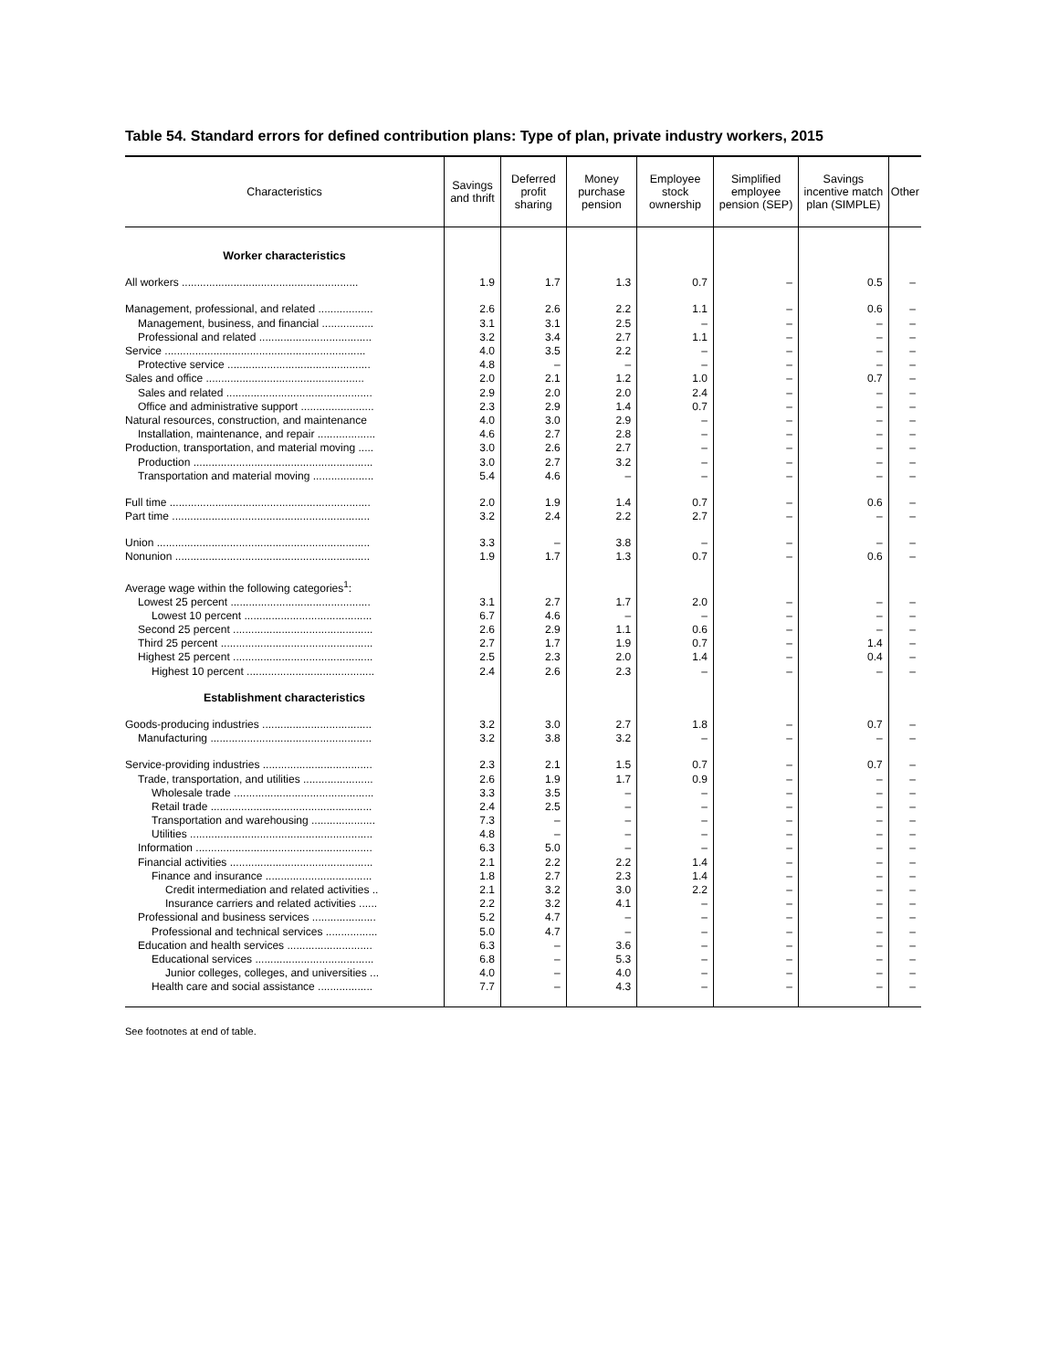Table 54. Standard errors for defined contribution plans: Type of plan, private industry workers, 2015
| Characteristics | Savings and thrift | Deferred profit sharing | Money purchase pension | Employee stock ownership | Simplified employee pension (SEP) | Savings incentive match plan (SIMPLE) | Other |
| --- | --- | --- | --- | --- | --- | --- | --- |
| Worker characteristics | | | | | | | |
| All workers .......................................................... | 1.9 | 1.7 | 1.3 | 0.7 | – | 0.5 | – |
| Management, professional, and related .................. | 2.6 | 2.6 | 2.2 | 1.1 | – | 0.6 | – |
| Management, business, and financial ................. | 3.1 | 3.1 | 2.5 | – | – | – | – |
| Professional and related ..................................... | 3.2 | 3.4 | 2.7 | 1.1 | – | – | – |
| Service .................................................................. | 4.0 | 3.5 | 2.2 | – | – | – | – |
| Protective service ............................................... | 4.8 | – | – | – | – | – | – |
| Sales and office .................................................... | 2.0 | 2.1 | 1.2 | 1.0 | – | 0.7 | – |
| Sales and related ................................................ | 2.9 | 2.0 | 2.0 | 2.4 | – | – | – |
| Office and administrative support ........................ | 2.3 | 2.9 | 1.4 | 0.7 | – | – | – |
| Natural resources, construction, and maintenance | 4.0 | 3.0 | 2.9 | – | – | – | – |
| Installation, maintenance, and repair ................... | 4.6 | 2.7 | 2.8 | – | – | – | – |
| Production, transportation, and material moving ..... | 3.0 | 2.6 | 2.7 | – | – | – | – |
| Production ........................................................... | 3.0 | 2.7 | 3.2 | – | – | – | – |
| Transportation and material moving .................... | 5.4 | 4.6 | – | – | – | – | – |
| Full time .................................................................. | 2.0 | 1.9 | 1.4 | 0.7 | – | 0.6 | – |
| Part time ................................................................. | 3.2 | 2.4 | 2.2 | 2.7 | – | – | – |
| Union ...................................................................... | 3.3 | – | 3.8 | – | – | – | – |
| Nonunion ................................................................ | 1.9 | 1.7 | 1.3 | 0.7 | – | 0.6 | – |
| Average wage within the following categories<sup>1</sup>: | | | | | | | |
| Lowest 25 percent .............................................. | 3.1 | 2.7 | 1.7 | 2.0 | – | – | – |
| Lowest 10 percent .......................................... | 6.7 | 4.6 | – | – | – | – | – |
| Second 25 percent .............................................. | 2.6 | 2.9 | 1.1 | 0.6 | – | – | – |
| Third 25 percent .................................................. | 2.7 | 1.7 | 1.9 | 0.7 | – | 1.4 | – |
| Highest 25 percent .............................................. | 2.5 | 2.3 | 2.0 | 1.4 | – | 0.4 | – |
| Highest 10 percent .......................................... | 2.4 | 2.6 | 2.3 | – | – | – | – |
| Establishment characteristics | | | | | | | |
| Goods-producing industries .................................... | 3.2 | 3.0 | 2.7 | 1.8 | – | 0.7 | – |
| Manufacturing ..................................................... | 3.2 | 3.8 | 3.2 | – | – | – | – |
| Service-providing industries .................................... | 2.3 | 2.1 | 1.5 | 0.7 | – | 0.7 | – |
| Trade, transportation, and utilities ....................... | 2.6 | 1.9 | 1.7 | 0.9 | – | – | – |
| Wholesale trade .............................................. | 3.3 | 3.5 | – | – | – | – | – |
| Retail trade ..................................................... | 2.4 | 2.5 | – | – | – | – | – |
| Transportation and warehousing ..................... | 7.3 | – | – | – | – | – | – |
| Utilities ............................................................ | 4.8 | – | – | – | – | – | – |
| Information .......................................................... | 6.3 | 5.0 | – | – | – | – | – |
| Financial activities ............................................... | 2.1 | 2.2 | 2.2 | 1.4 | – | – | – |
| Finance and insurance ................................... | 1.8 | 2.7 | 2.3 | 1.4 | – | – | – |
| Credit intermediation and related activities .. | 2.1 | 3.2 | 3.0 | 2.2 | – | – | – |
| Insurance carriers and related activities ...... | 2.2 | 3.2 | 4.1 | – | – | – | – |
| Professional and business services ..................... | 5.2 | 4.7 | – | – | – | – | – |
| Professional and technical services ................. | 5.0 | 4.7 | – | – | – | – | – |
| Education and health services ............................ | 6.3 | – | 3.6 | – | – | – | – |
| Educational services ....................................... | 6.8 | – | 5.3 | – | – | – | – |
| Junior colleges, colleges, and universities ... | 4.0 | – | 4.0 | – | – | – | – |
| Health care and social assistance .................. | 7.7 | – | 4.3 | – | – | – | – |
See footnotes at end of table.